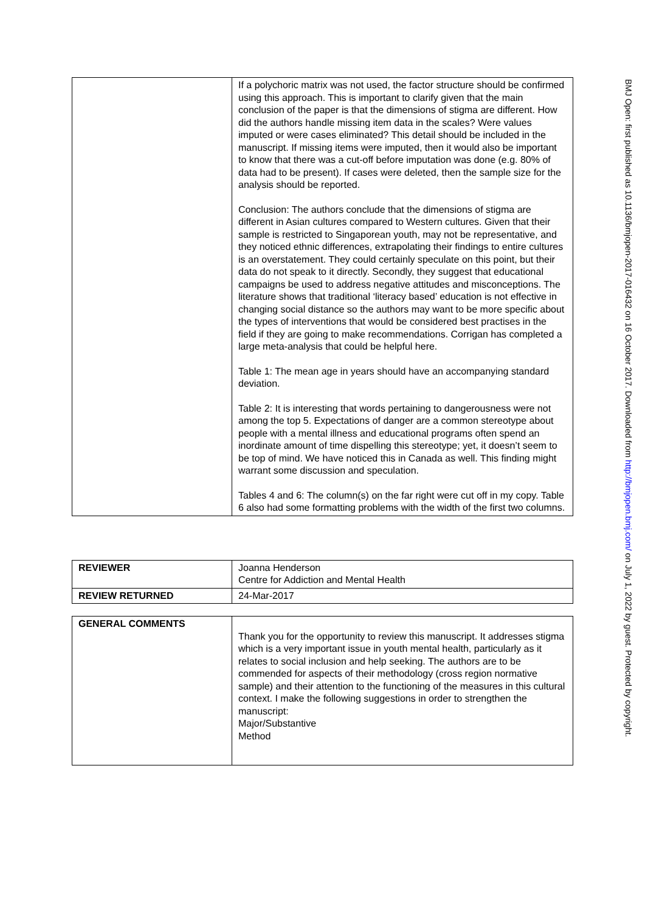| | If a polychoric matrix was not used, the factor structure should be confirmed using this approach. This is important to clarify given that the main conclusion of the paper is that the dimensions of stigma are different. How did the authors handle missing item data in the scales? Were values imputed or were cases eliminated? This detail should be included in the manuscript. If missing items were imputed, then it would also be important to know that there was a cut-off before imputation was done (e.g. 80% of data had to be present). If cases were deleted, then the sample size for the analysis should be reported. Conclusion: The authors conclude that the dimensions of stigma are different in Asian cultures compared to Western cultures. Given that their sample is restricted to Singaporean youth, may not be representative, and they noticed ethnic differences, extrapolating their findings to entire cultures is an overstatement. They could certainly speculate on this point, but their data do not speak to it directly. Secondly, they suggest that educational campaigns be used to address negative attitudes and misconceptions. The literature shows that traditional ‘literacy based’ education is not effective in changing social distance so the authors may want to be more specific about the types of interventions that would be considered best practises in the field if they are going to make recommendations. Corrigan has completed a large meta-analysis that could be helpful here. Table 1: The mean age in years should have an accompanying standard deviation. Table 2: It is interesting that words pertaining to dangerousness were not among the top 5. Expectations of danger are a common stereotype about people with a mental illness and educational programs often spend an inordinate amount of time dispelling this stereotype; yet, it doesn’t seem to be top of mind. We have noticed this in Canada as well. This finding might warrant some discussion and speculation. Tables 4 and 6: The column(s) on the far right were cut off in my copy. Table 6 also had some formatting problems with the width of the first two columns. |
| REVIEWER | Joanna Henderson Centre for Addiction and Mental Health |
| REVIEW RETURNED | 24-Mar-2017 |
| GENERAL COMMENTS | Thank you for the opportunity to review this manuscript. It addresses stigma which is a very important issue in youth mental health, particularly as it relates to social inclusion and help seeking. The authors are to be commended for aspects of their methodology (cross region normative sample) and their attention to the functioning of the measures in this cultural context. I make the following suggestions in order to strengthen the manuscript: Major/Substantive Method |
BMJ Open: first published as 10.1136/bmjopen-2017-016432 on 16 October 2017. Downloaded from http://bmjopen.bmj.com/ on July 1, 2022 by guest. Protected by copyright.